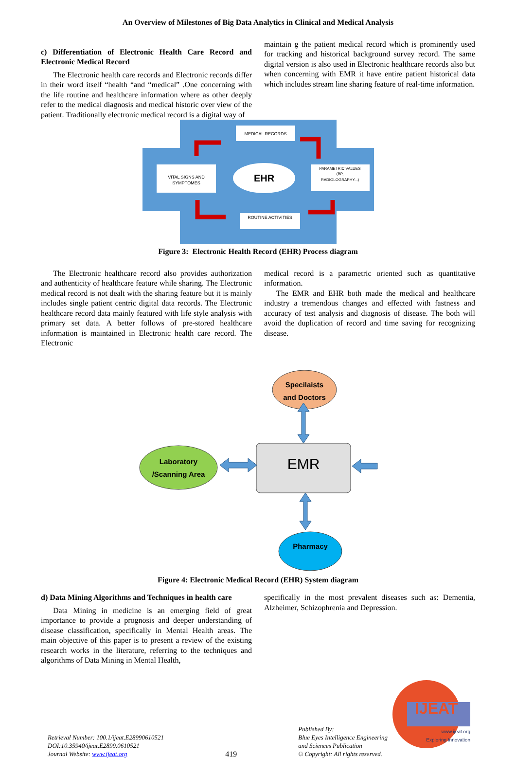An Overview of Milestones of Big Data Analytics in Clinical and Medical Analysis
c) Differentiation of Electronic Health Care Record and Electronic Medical Record
The Electronic health care records and Electronic records differ in their word itself “health “and “medical” .One concerning with the life routine and healthcare information where as other deeply refer to the medical diagnosis and medical historic over view of the patient. Traditionally electronic medical record is a digital way of
maintain g the patient medical record which is prominently used for tracking and historical background survey record. The same digital version is also used in Electronic healthcare records also but when concerning with EMR it have entire patient historical data which includes stream line sharing feature of real-time information.
MEDICAL RECORDS
VITAL SIGNS AND
SYMPTOMES
EHR
PARAMETRIC VALUES
(BP,
RADIOLOGRAPHY...)
ROUTINE ACTIVITIES
Figure 3: Electronic Health Record (EHR) Process diagram
The Electronic healthcare record also provides authorization and authenticity of healthcare feature while sharing. The Electronic medical record is not dealt with the sharing feature but it is mainly includes single patient centric digital data records. The Electronic healthcare record data mainly featured with life style analysis with primary set data. A better follows of pre-stored healthcare information is maintained in Electronic health care record. The Electronic
medical record is a parametric oriented such as quantitative information.
The EMR and EHR both made the medical and healthcare industry a tremendous changes and effected with fastness and accuracy of test analysis and diagnosis of disease. The both will avoid the duplication of record and time saving for recognizing disease.
Specilaists
and Doctors
EMR
Laboratory
/Scanning Area
Pharmacy
Figure 4: Electronic Medical Record (EHR) System diagram
d) Data Mining Algorithms and Techniques in health care
Data Mining in medicine is an emerging field of great importance to provide a prognosis and deeper understanding of disease classification, specifically in Mental Health areas. The main objective of this paper is to present a review of the existing research works in the literature, referring to the techniques and algorithms of Data Mining in Mental Health,
specifically in the most prevalent diseases such as: Dementia, Alzheimer, Schizophrenia and Depression.
Retrieval Number: 100.1/ijeat.E28990610521
DOI:10.35940/ijeat.E2899.0610521
Journal Website: www.ijeat.org
419
Published By:
Blue Eyes Intelligence Engineering
and Sciences Publication
© Copyright: All rights reserved.
IJEAT
www.ijeat.org
Exploring Innovation